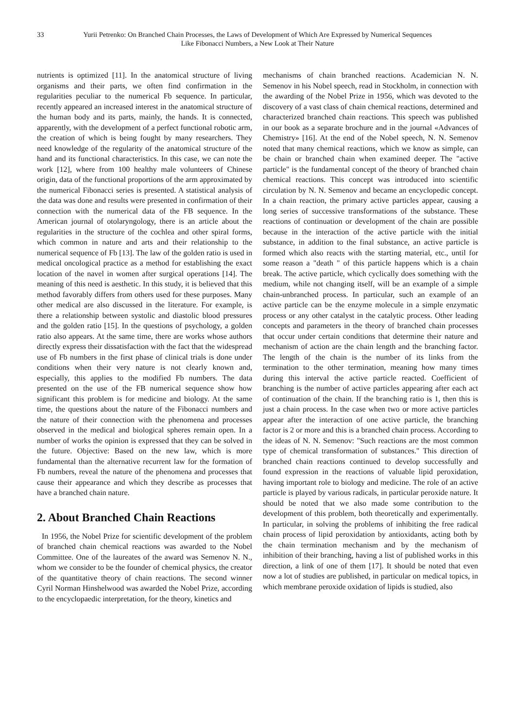33 Yurii Petrenko: On Branched Chain Processes, the Laws of Development of Which Are Expressed by Numerical Sequences Like Fibonacci Numbers, a New Look at Their Nature
nutrients is optimized [11]. In the anatomical structure of living organisms and their parts, we often find confirmation in the regularities peculiar to the numerical Fb sequence. In particular, recently appeared an increased interest in the anatomical structure of the human body and its parts, mainly, the hands. It is connected, apparently, with the development of a perfect functional robotic arm, the creation of which is being fought by many researchers. They need knowledge of the regularity of the anatomical structure of the hand and its functional characteristics. In this case, we can note the work [12], where from 100 healthy male volunteers of Chinese origin, data of the functional proportions of the arm approximated by the numerical Fibonacci series is presented. A statistical analysis of the data was done and results were presented in confirmation of their connection with the numerical data of the FB sequence. In the American journal of otolaryngology, there is an article about the regularities in the structure of the cochlea and other spiral forms, which common in nature and arts and their relationship to the numerical sequence of Fb [13]. The law of the golden ratio is used in medical oncological practice as a method for establishing the exact location of the navel in women after surgical operations [14]. The meaning of this need is aesthetic. In this study, it is believed that this method favorably differs from others used for these purposes. Many other medical are also discussed in the literature. For example, is there a relationship between systolic and diastolic blood pressures and the golden ratio [15]. In the questions of psychology, a golden ratio also appears. At the same time, there are works whose authors directly express their dissatisfaction with the fact that the widespread use of Fb numbers in the first phase of clinical trials is done under conditions when their very nature is not clearly known and, especially, this applies to the modified Fb numbers. The data presented on the use of the FB numerical sequence show how significant this problem is for medicine and biology. At the same time, the questions about the nature of the Fibonacci numbers and the nature of their connection with the phenomena and processes observed in the medical and biological spheres remain open. In a number of works the opinion is expressed that they can be solved in the future. Objective: Based on the new law, which is more fundamental than the alternative recurrent law for the formation of Fb numbers, reveal the nature of the phenomena and processes that cause their appearance and which they describe as processes that have a branched chain nature.
2. About Branched Chain Reactions
In 1956, the Nobel Prize for scientific development of the problem of branched chain chemical reactions was awarded to the Nobel Committee. One of the laureates of the award was Semenov N. N., whom we consider to be the founder of chemical physics, the creator of the quantitative theory of chain reactions. The second winner Cyril Norman Hinshelwood was awarded the Nobel Prize, according to the encyclopaedic interpretation, for the theory, kinetics and
mechanisms of chain branched reactions. Academician N. N. Semenov in his Nobel speech, read in Stockholm, in connection with the awarding of the Nobel Prize in 1956, which was devoted to the discovery of a vast class of chain chemical reactions, determined and characterized branched chain reactions. This speech was published in our book as a separate brochure and in the journal «Advances of Chemistry» [16]. At the end of the Nobel speech, N. N. Semenov noted that many chemical reactions, which we know as simple, can be chain or branched chain when examined deeper. The "active particle" is the fundamental concept of the theory of branched chain chemical reactions. This concept was introduced into scientific circulation by N. N. Semenov and became an encyclopedic concept. In a chain reaction, the primary active particles appear, causing a long series of successive transformations of the substance. These reactions of continuation or development of the chain are possible because in the interaction of the active particle with the initial substance, in addition to the final substance, an active particle is formed which also reacts with the starting material, etc., until for some reason a "death " of this particle happens which is a chain break. The active particle, which cyclically does something with the medium, while not changing itself, will be an example of a simple chain-unbranched process. In particular, such an example of an active particle can be the enzyme molecule in a simple enzymatic process or any other catalyst in the catalytic process. Other leading concepts and parameters in the theory of branched chain processes that occur under certain conditions that determine their nature and mechanism of action are the chain length and the branching factor. The length of the chain is the number of its links from the termination to the other termination, meaning how many times during this interval the active particle reacted. Coefficient of branching is the number of active particles appearing after each act of continuation of the chain. If the branching ratio is 1, then this is just a chain process. In the case when two or more active particles appear after the interaction of one active particle, the branching factor is 2 or more and this is a branched chain process. According to the ideas of N. N. Semenov: "Such reactions are the most common type of chemical transformation of substances." This direction of branched chain reactions continued to develop successfully and found expression in the reactions of valuable lipid peroxidation, having important role to biology and medicine. The role of an active particle is played by various radicals, in particular peroxide nature. It should be noted that we also made some contribution to the development of this problem, both theoretically and experimentally. In particular, in solving the problems of inhibiting the free radical chain process of lipid peroxidation by antioxidants, acting both by the chain termination mechanism and by the mechanism of inhibition of their branching, having a list of published works in this direction, a link of one of them [17]. It should be noted that even now a lot of studies are published, in particular on medical topics, in which membrane peroxide oxidation of lipids is studied, also